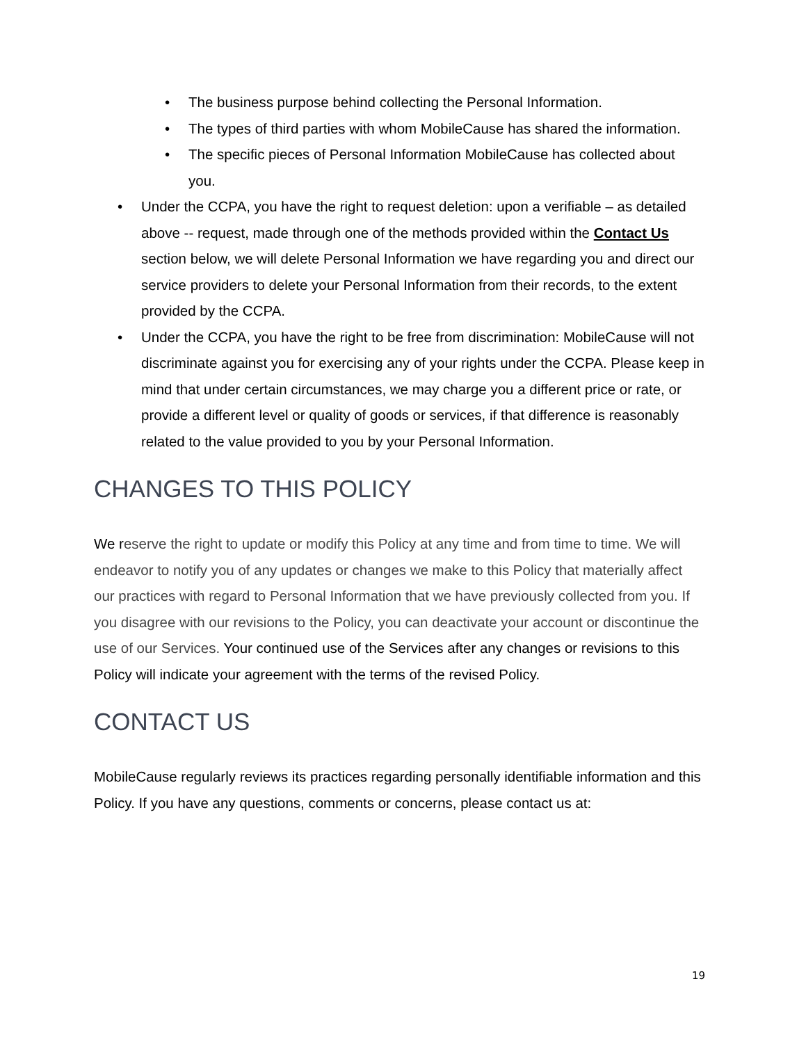• The business purpose behind collecting the Personal Information.
• The types of third parties with whom MobileCause has shared the information.
• The specific pieces of Personal Information MobileCause has collected about you.
• Under the CCPA, you have the right to request deletion: upon a verifiable – as detailed above -- request, made through one of the methods provided within the Contact Us section below, we will delete Personal Information we have regarding you and direct our service providers to delete your Personal Information from their records, to the extent provided by the CCPA.
• Under the CCPA, you have the right to be free from discrimination: MobileCause will not discriminate against you for exercising any of your rights under the CCPA. Please keep in mind that under certain circumstances, we may charge you a different price or rate, or provide a different level or quality of goods or services, if that difference is reasonably related to the value provided to you by your Personal Information.
CHANGES TO THIS POLICY
We reserve the right to update or modify this Policy at any time and from time to time. We will endeavor to notify you of any updates or changes we make to this Policy that materially affect our practices with regard to Personal Information that we have previously collected from you. If you disagree with our revisions to the Policy, you can deactivate your account or discontinue the use of our Services. Your continued use of the Services after any changes or revisions to this Policy will indicate your agreement with the terms of the revised Policy.
CONTACT US
MobileCause regularly reviews its practices regarding personally identifiable information and this Policy. If you have any questions, comments or concerns, please contact us at:
19